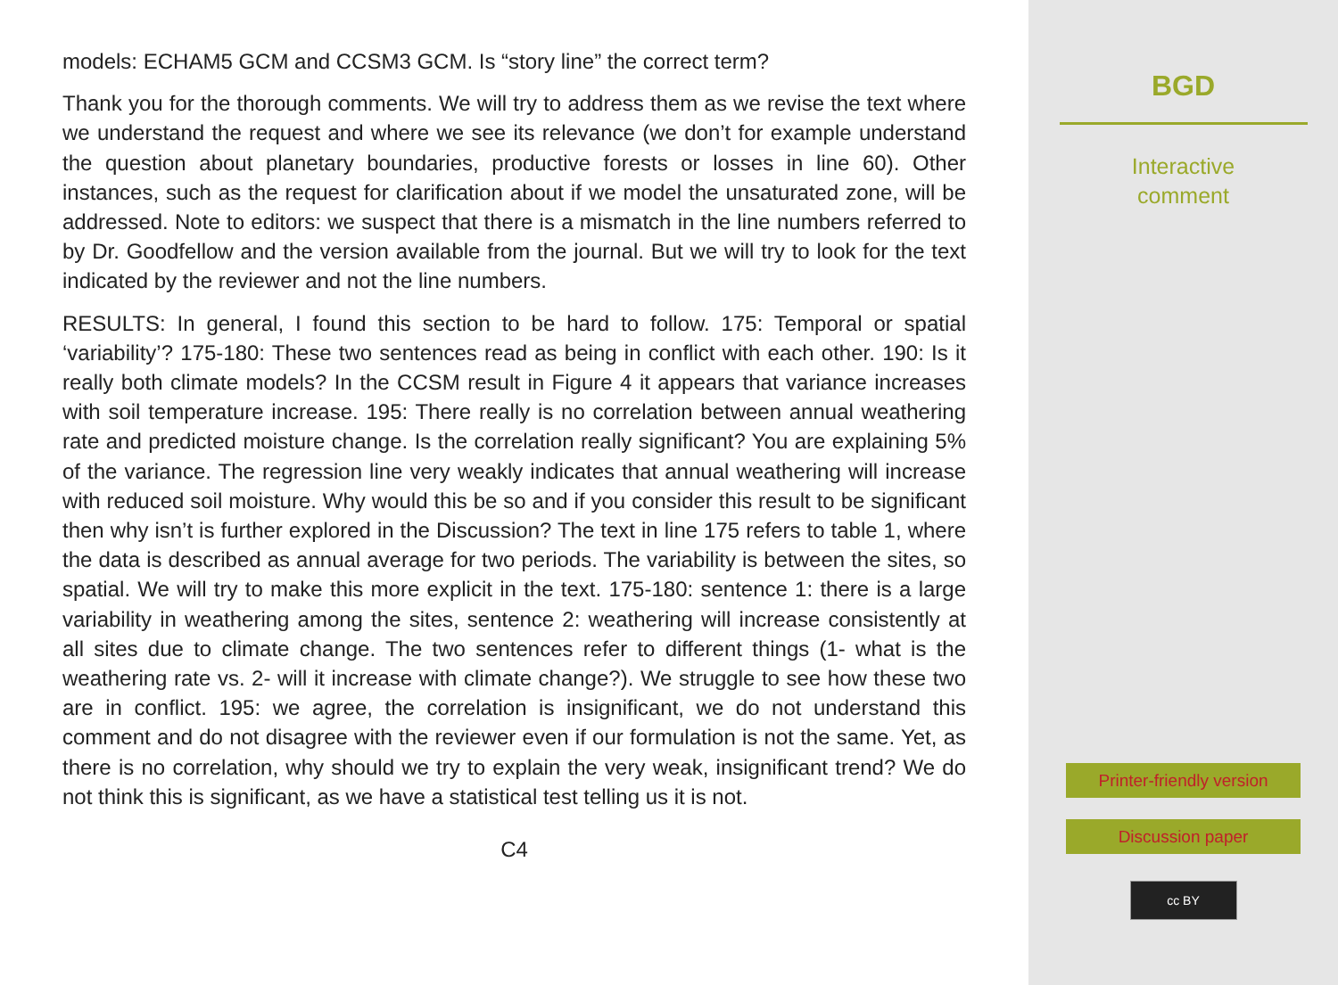models: ECHAM5 GCM and CCSM3 GCM. Is “story line” the correct term?
Thank you for the thorough comments. We will try to address them as we revise the text where we understand the request and where we see its relevance (we don’t for example understand the question about planetary boundaries, productive forests or losses in line 60). Other instances, such as the request for clarification about if we model the unsaturated zone, will be addressed. Note to editors: we suspect that there is a mismatch in the line numbers referred to by Dr. Goodfellow and the version available from the journal. But we will try to look for the text indicated by the reviewer and not the line numbers.
RESULTS: In general, I found this section to be hard to follow. 175: Temporal or spatial ‘variability’? 175-180: These two sentences read as being in conflict with each other. 190: Is it really both climate models? In the CCSM result in Figure 4 it appears that variance increases with soil temperature increase. 195: There really is no correlation between annual weathering rate and predicted moisture change. Is the correlation really significant? You are explaining 5% of the variance. The regression line very weakly indicates that annual weathering will increase with reduced soil moisture. Why would this be so and if you consider this result to be significant then why isn’t is further explored in the Discussion? The text in line 175 refers to table 1, where the data is described as annual average for two periods. The variability is between the sites, so spatial. We will try to make this more explicit in the text. 175-180: sentence 1: there is a large variability in weathering among the sites, sentence 2: weathering will increase consistently at all sites due to climate change. The two sentences refer to different things (1- what is the weathering rate vs. 2- will it increase with climate change?). We struggle to see how these two are in conflict. 195: we agree, the correlation is insignificant, we do not understand this comment and do not disagree with the reviewer even if our formulation is not the same. Yet, as there is no correlation, why should we try to explain the very weak, insignificant trend? We do not think this is significant, as we have a statistical test telling us it is not.
C4
BGD
Interactive
comment
Printer-friendly version
Discussion paper
cc BY